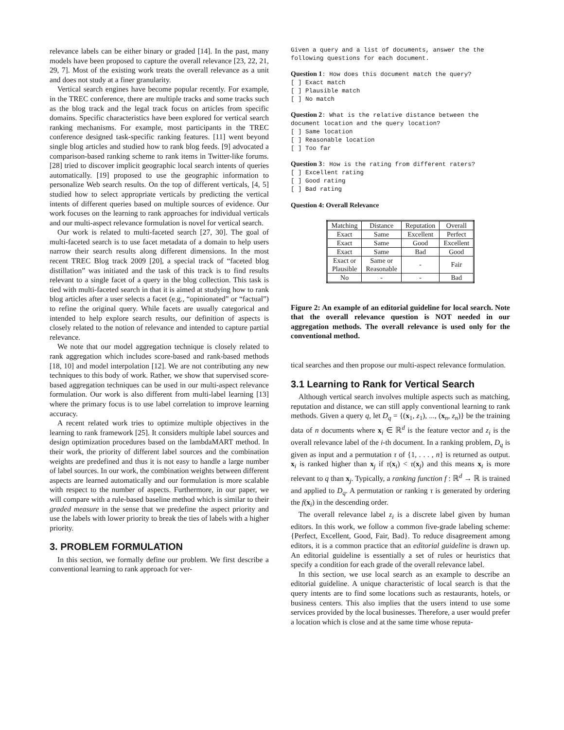relevance labels can be either binary or graded [14]. In the past, many models have been proposed to capture the overall relevance [23, 22, 21, 29, 7]. Most of the existing work treats the overall relevance as a unit and does not study at a finer granularity.
Vertical search engines have become popular recently. For example, in the TREC conference, there are multiple tracks and some tracks such as the blog track and the legal track focus on articles from specific domains. Specific characteristics have been explored for vertical search ranking mechanisms. For example, most participants in the TREC conference designed task-specific ranking features. [11] went beyond single blog articles and studied how to rank blog feeds. [9] advocated a comparison-based ranking scheme to rank items in Twitter-like forums. [28] tried to discover implicit geographic local search intents of queries automatically. [19] proposed to use the geographic information to personalize Web search results. On the top of different verticals, [4, 5] studied how to select appropriate verticals by predicting the vertical intents of different queries based on multiple sources of evidence. Our work focuses on the learning to rank approaches for individual verticals and our multi-aspect relevance formulation is novel for vertical search.
Our work is related to multi-faceted search [27, 30]. The goal of multi-faceted search is to use facet metadata of a domain to help users narrow their search results along different dimensions. In the most recent TREC Blog track 2009 [20], a special track of “faceted blog distillation” was initiated and the task of this track is to find results relevant to a single facet of a query in the blog collection. This task is tied with multi-faceted search in that it is aimed at studying how to rank blog articles after a user selects a facet (e.g., “opinionated” or “factual”) to refine the original query. While facets are usually categorical and intended to help explore search results, our definition of aspects is closely related to the notion of relevance and intended to capture partial relevance.
We note that our model aggregation technique is closely related to rank aggregation which includes score-based and rank-based methods [18, 10] and model interpolation [12]. We are not contributing any new techniques to this body of work. Rather, we show that supervised score-based aggregation techniques can be used in our multi-aspect relevance formulation. Our work is also different from multi-label learning [13] where the primary focus is to use label correlation to improve learning accuracy.
A recent related work tries to optimize multiple objectives in the learning to rank framework [25]. It considers multiple label sources and design optimization procedures based on the lambdaMART method. In their work, the priority of different label sources and the combination weights are predefined and thus it is not easy to handle a large number of label sources. In our work, the combination weights between different aspects are learned automatically and our formulation is more scalable with respect to the number of aspects. Furthermore, in our paper, we will compare with a rule-based baseline method which is similar to their graded measure in the sense that we predefine the aspect priority and use the labels with lower priority to break the ties of labels with a higher priority.
3. PROBLEM FORMULATION
In this section, we formally define our problem. We first describe a conventional learning to rank approach for ver-
Given a query and a list of documents, answer the the following questions for each document.
Question 1: How does this document match the query?
[ ] Exact match
[ ] Plausible match
[ ] No match
Question 2: What is the relative distance between the document location and the query location?
[ ] Same location
[ ] Reasonable location
[ ] Too far
Question 3: How is the rating from different raters?
[ ] Excellent rating
[ ] Good rating
[ ] Bad rating
Question 4: Overall Relevance
| Matching | Distance | Reputation | Overall |
| Exact | Same | Excellent | Perfect |
| Exact | Same | Good | Excellent |
| Exact | Same | Bad | Good |
| Exact or Plausible | Same or Reasonable | - | Fair |
| No | - | - | Bad |
Figure 2: An example of an editorial guideline for local search. Note that the overall relevance question is NOT needed in our aggregation methods. The overall relevance is used only for the conventional method.
tical searches and then propose our multi-aspect relevance formulation.
3.1 Learning to Rank for Vertical Search
Although vertical search involves multiple aspects such as matching, reputation and distance, we can still apply conventional learning to rank methods. Given a query q, let D<sub>q</sub> = {(x<sub>1</sub>, z<sub>1</sub>), ..., (x<sub>n</sub>, z<sub>n</sub>)} be the training data of n documents where x<sub>i</sub> ∈ ℝ<sup>d</sup> is the feature vector and z<sub>i</sub> is the overall relevance label of the i-th document. In a ranking problem, D<sub>q</sub> is given as input and a permutation τ of {1, . . . , n} is returned as output. x<sub>i</sub> is ranked higher than x<sub>j</sub> if τ(x<sub>i</sub>) < τ(x<sub>j</sub>) and this means x<sub>i</sub> is more relevant to q than x<sub>j</sub>. Typically, a ranking function f : ℝ<sup>d</sup> → ℝ is trained and applied to D<sub>q</sub>. A permutation or ranking τ is generated by ordering the f(x<sub>i</sub>) in the descending order.
The overall relevance label z<sub>i</sub> is a discrete label given by human editors. In this work, we follow a common five-grade labeling scheme: {Perfect, Excellent, Good, Fair, Bad}. To reduce disagreement among editors, it is a common practice that an editorial guideline is drawn up. An editorial guideline is essentially a set of rules or heuristics that specify a condition for each grade of the overall relevance label.
In this section, we use local search as an example to describe an editorial guideline. A unique characteristic of local search is that the query intents are to find some locations such as restaurants, hotels, or business centers. This also implies that the users intend to use some services provided by the local businesses. Therefore, a user would prefer a location which is close and at the same time whose reputa-